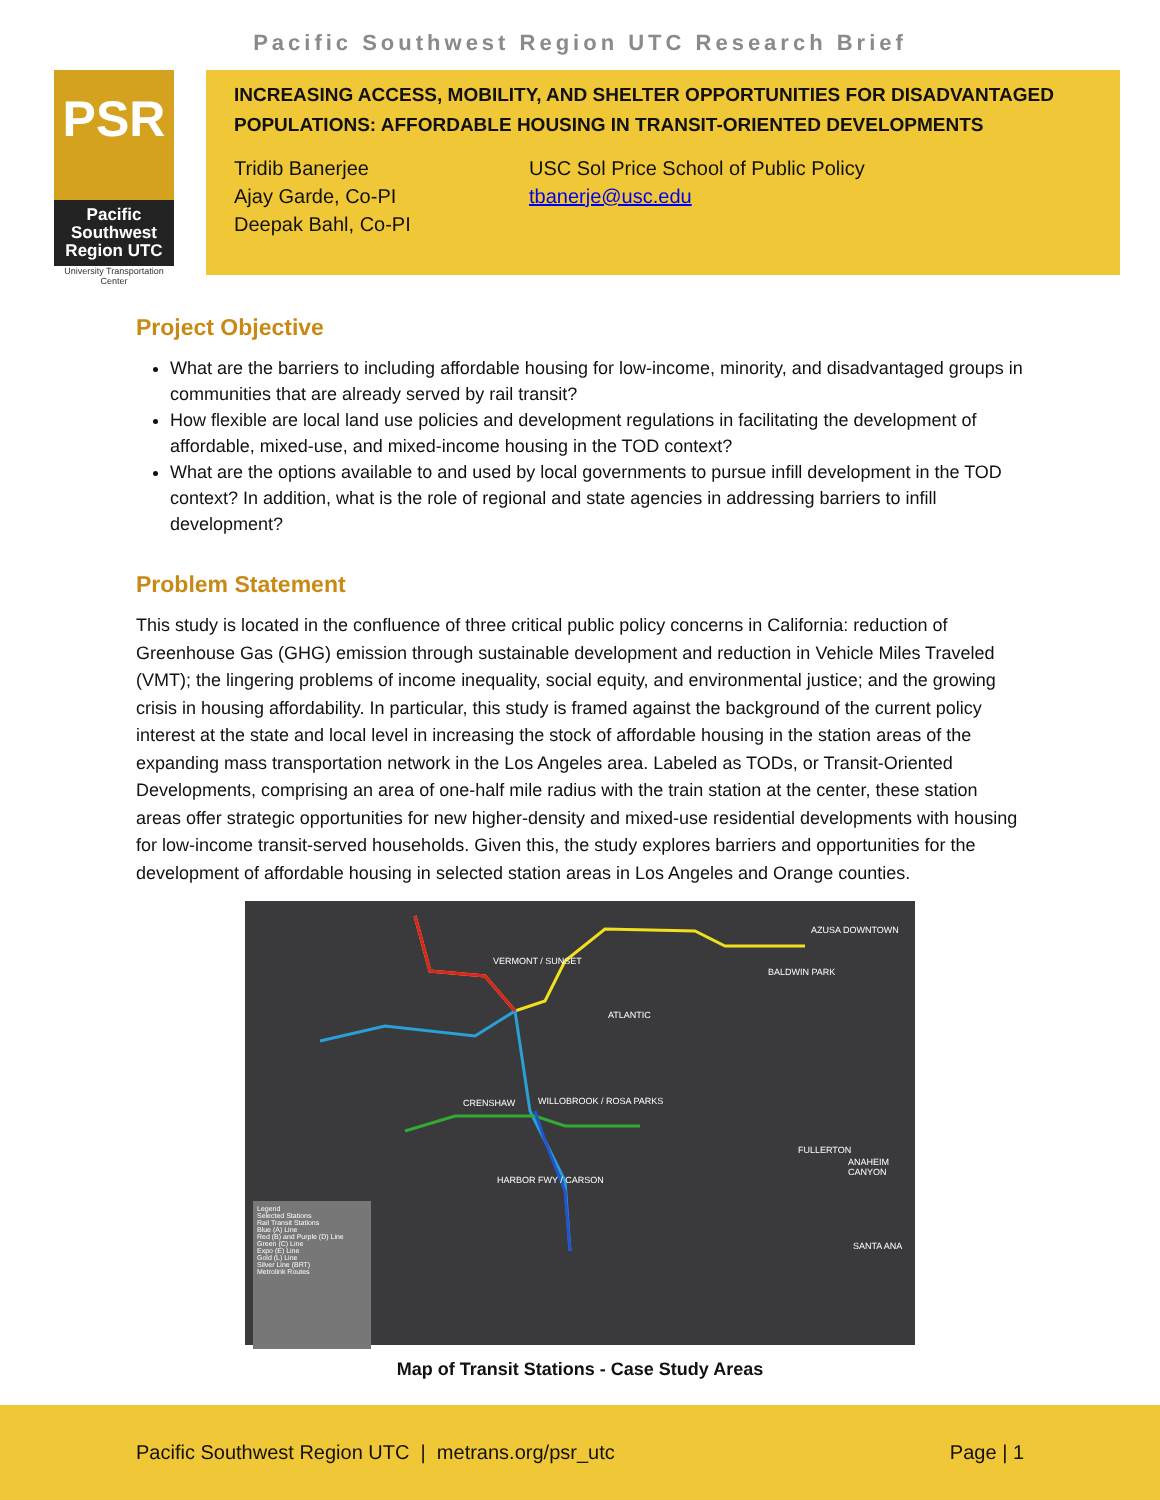Pacific Southwest Region UTC Research Brief
PSR
Pacific Southwest Region UTC
University Transportation Center
INCREASING ACCESS, MOBILITY, AND SHELTER OPPORTUNITIES FOR DISADVANTAGED POPULATIONS: AFFORDABLE HOUSING IN TRANSIT-ORIENTED DEVELOPMENTS
Tridib Banerjee
Ajay Garde, Co-PI
Deepak Bahl, Co-PI
USC Sol Price School of Public Policy
tbanerje@usc.edu
Project Objective
What are the barriers to including affordable housing for low-income, minority, and disadvantaged groups in communities that are already served by rail transit?
How flexible are local land use policies and development regulations in facilitating the development of affordable, mixed-use, and mixed-income housing in the TOD context?
What are the options available to and used by local governments to pursue infill development in the TOD context? In addition, what is the role of regional and state agencies in addressing barriers to infill development?
Problem Statement
This study is located in the confluence of three critical public policy concerns in California: reduction of Greenhouse Gas (GHG) emission through sustainable development and reduction in Vehicle Miles Traveled (VMT); the lingering problems of income inequality, social equity, and environmental justice; and the growing crisis in housing affordability. In particular, this study is framed against the background of the current policy interest at the state and local level in increasing the stock of affordable housing in the station areas of the expanding mass transportation network in the Los Angeles area. Labeled as TODs, or Transit-Oriented Developments, comprising an area of one-half mile radius with the train station at the center, these station areas offer strategic opportunities for new higher-density and mixed-use residential developments with housing for low-income transit-served households. Given this, the study explores barriers and opportunities for the development of affordable housing in selected station areas in Los Angeles and Orange counties.
Legend
Selected Stations
Rail Transit Stations
Blue (A) Line
Red (B) and Purple (D) Line
Green (C) Line
Expo (E) Line
Gold (L) Line
Silver Line (BRT)
Metrolink Routes
VERMONT / SUNSET
AZUSA DOWNTOWN
BALDWIN PARK
ATLANTIC
CRENSHAW WILLOBROOK / ROSA PARKS
HARBOR FWY / CARSON
FULLERTON
ANAHEIM CANYON
SANTA ANA
Map of Transit Stations - Case Study Areas
Pacific Southwest Region UTC | metrans.org/psr_utc Page | 1